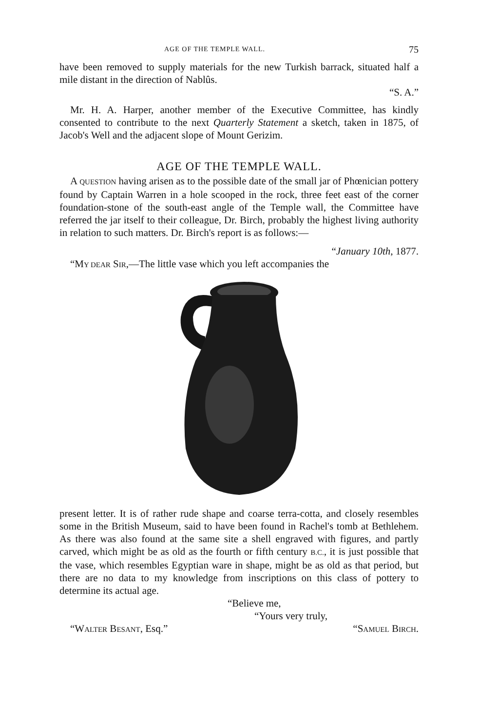AGE OF THE TEMPLE WALL. 75
have been removed to supply materials for the new Turkish barrack, situated half a mile distant in the direction of Nablûs.
“S. A.”
Mr. H. A. Harper, another member of the Executive Committee, has kindly consented to contribute to the next Quarterly Statement a sketch, taken in 1875, of Jacob's Well and the adjacent slope of Mount Gerizim.
AGE OF THE TEMPLE WALL.
A QUESTION having arisen as to the possible date of the small jar of Phœnician pottery found by Captain Warren in a hole scooped in the rock, three feet east of the corner foundation-stone of the south-east angle of the Temple wall, the Committee have referred the jar itself to their colleague, Dr. Birch, probably the highest living authority in relation to such matters. Dr. Birch's report is as follows:—
“January 10th, 1877.
“MY DEAR SIR,—The little vase which you left accompanies the
present letter. It is of rather rude shape and coarse terra-cotta, and closely resembles some in the British Museum, said to have been found in Rachel's tomb at Bethlehem. As there was also found at the same site a shell engraved with figures, and partly carved, which might be as old as the fourth or fifth century B.C., it is just possible that the vase, which resembles Egyptian ware in shape, might be as old as that period, but there are no data to my knowledge from inscriptions on this class of pottery to determine its actual age.
“Believe me,
“Yours very truly,
“WALTER BESANT, Esq.” “SAMUEL BIRCH.